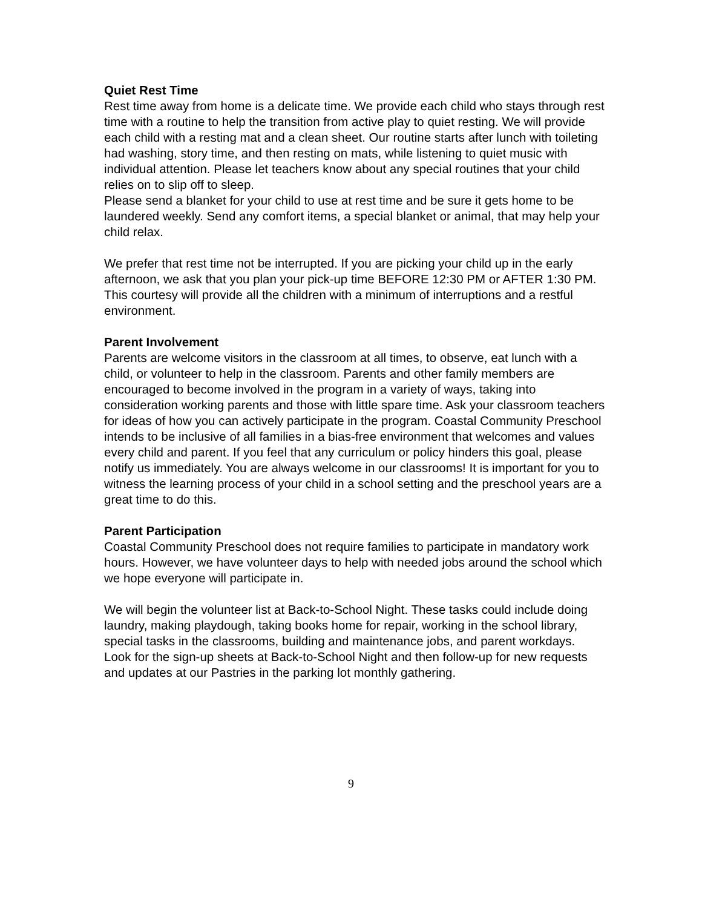Quiet Rest Time
Rest time away from home is a delicate time. We provide each child who stays through rest time with a routine to help the transition from active play to quiet resting. We will provide each child with a resting mat and a clean sheet. Our routine starts after lunch with toileting had washing, story time, and then resting on mats, while listening to quiet music with individual attention. Please let teachers know about any special routines that your child relies on to slip off to sleep.
Please send a blanket for your child to use at rest time and be sure it gets home to be laundered weekly. Send any comfort items, a special blanket or animal, that may help your child relax.
We prefer that rest time not be interrupted. If you are picking your child up in the early afternoon, we ask that you plan your pick-up time BEFORE 12:30 PM or AFTER 1:30 PM. This courtesy will provide all the children with a minimum of interruptions and a restful environment.
Parent Involvement
Parents are welcome visitors in the classroom at all times, to observe, eat lunch with a child, or volunteer to help in the classroom. Parents and other family members are encouraged to become involved in the program in a variety of ways, taking into consideration working parents and those with little spare time. Ask your classroom teachers for ideas of how you can actively participate in the program. Coastal Community Preschool intends to be inclusive of all families in a bias-free environment that welcomes and values every child and parent. If you feel that any curriculum or policy hinders this goal, please notify us immediately. You are always welcome in our classrooms! It is important for you to witness the learning process of your child in a school setting and the preschool years are a great time to do this.
Parent Participation
Coastal Community Preschool does not require families to participate in mandatory work hours. However, we have volunteer days to help with needed jobs around the school which we hope everyone will participate in.
We will begin the volunteer list at Back-to-School Night. These tasks could include doing laundry, making playdough, taking books home for repair, working in the school library, special tasks in the classrooms, building and maintenance jobs, and parent workdays. Look for the sign-up sheets at Back-to-School Night and then follow-up for new requests and updates at our Pastries in the parking lot monthly gathering.
9